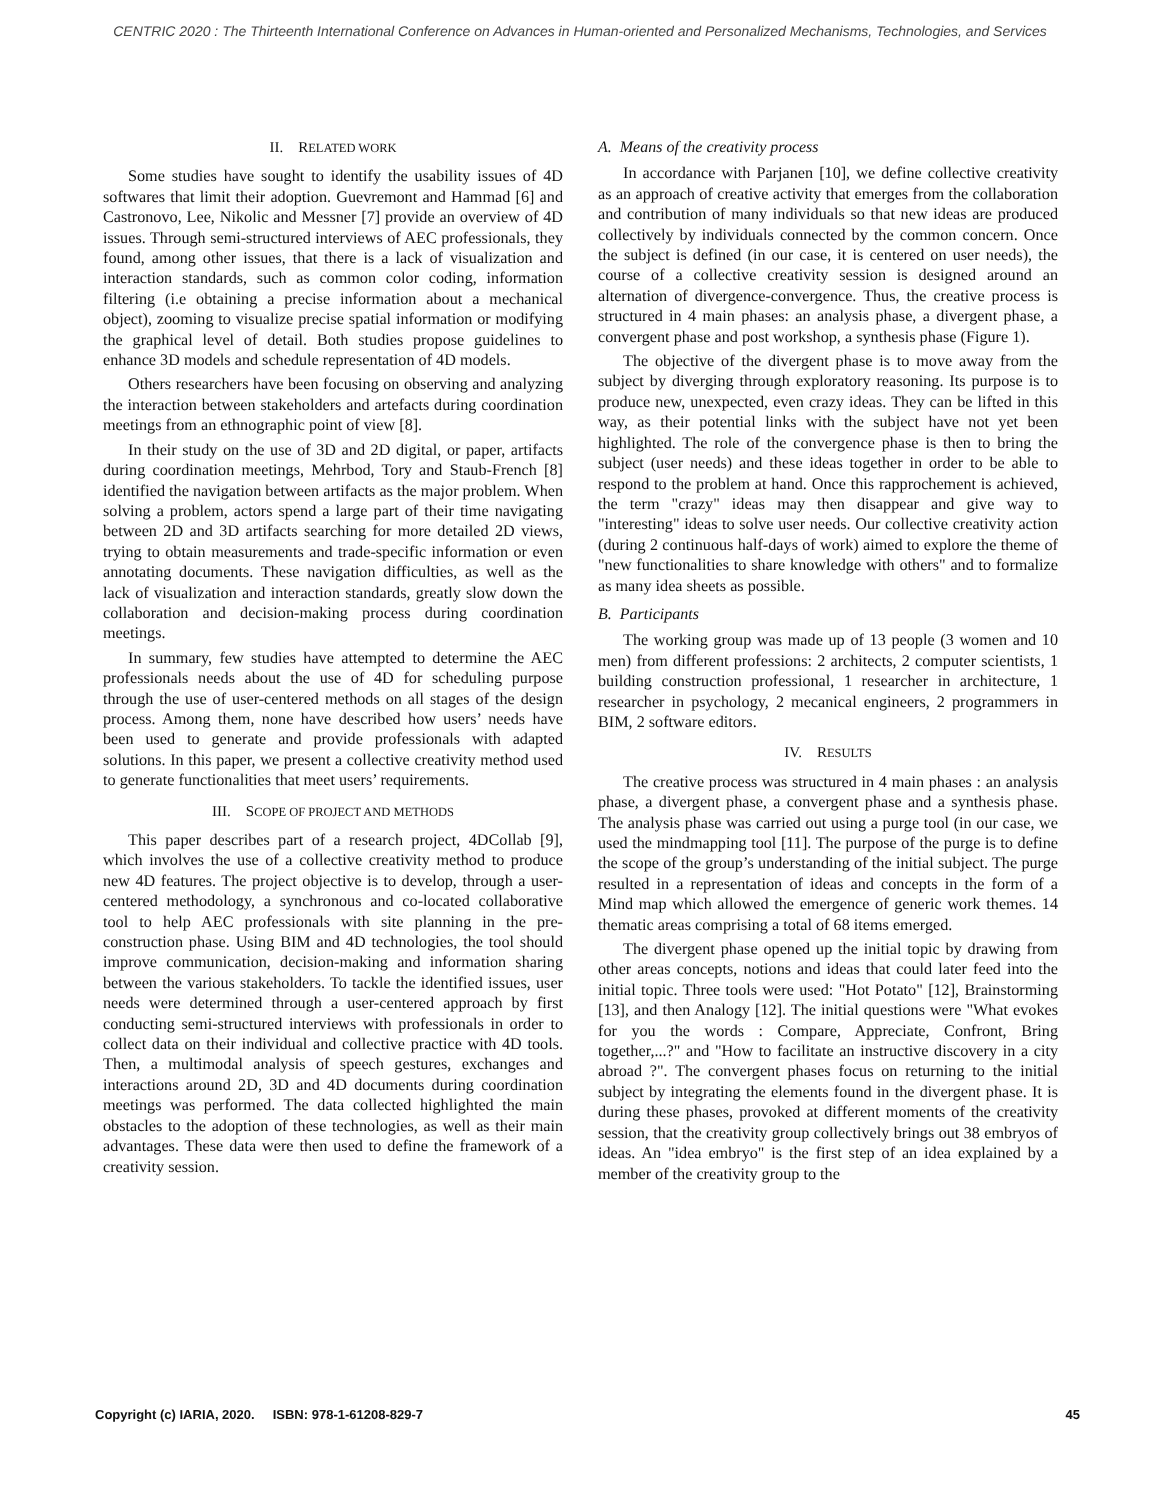CENTRIC 2020 : The Thirteenth International Conference on Advances in Human-oriented and Personalized Mechanisms, Technologies, and Services
II. RELATED WORK
Some studies have sought to identify the usability issues of 4D softwares that limit their adoption. Guevremont and Hammad [6] and Castronovo, Lee, Nikolic and Messner [7] provide an overview of 4D issues. Through semi-structured interviews of AEC professionals, they found, among other issues, that there is a lack of visualization and interaction standards, such as common color coding, information filtering (i.e obtaining a precise information about a mechanical object), zooming to visualize precise spatial information or modifying the graphical level of detail. Both studies propose guidelines to enhance 3D models and schedule representation of 4D models.
Others researchers have been focusing on observing and analyzing the interaction between stakeholders and artefacts during coordination meetings from an ethnographic point of view [8].
In their study on the use of 3D and 2D digital, or paper, artifacts during coordination meetings, Mehrbod, Tory and Staub-French [8] identified the navigation between artifacts as the major problem. When solving a problem, actors spend a large part of their time navigating between 2D and 3D artifacts searching for more detailed 2D views, trying to obtain measurements and trade-specific information or even annotating documents. These navigation difficulties, as well as the lack of visualization and interaction standards, greatly slow down the collaboration and decision-making process during coordination meetings.
In summary, few studies have attempted to determine the AEC professionals needs about the use of 4D for scheduling purpose through the use of user-centered methods on all stages of the design process. Among them, none have described how users’ needs have been used to generate and provide professionals with adapted solutions. In this paper, we present a collective creativity method used to generate functionalities that meet users’ requirements.
III. SCOPE OF PROJECT AND METHODS
This paper describes part of a research project, 4DCollab [9], which involves the use of a collective creativity method to produce new 4D features. The project objective is to develop, through a user-centered methodology, a synchronous and co-located collaborative tool to help AEC professionals with site planning in the pre-construction phase. Using BIM and 4D technologies, the tool should improve communication, decision-making and information sharing between the various stakeholders. To tackle the identified issues, user needs were determined through a user-centered approach by first conducting semi-structured interviews with professionals in order to collect data on their individual and collective practice with 4D tools. Then, a multimodal analysis of speech gestures, exchanges and interactions around 2D, 3D and 4D documents during coordination meetings was performed. The data collected highlighted the main obstacles to the adoption of these technologies, as well as their main advantages. These data were then used to define the framework of a creativity session.
A. Means of the creativity process
In accordance with Parjanen [10], we define collective creativity as an approach of creative activity that emerges from the collaboration and contribution of many individuals so that new ideas are produced collectively by individuals connected by the common concern. Once the subject is defined (in our case, it is centered on user needs), the course of a collective creativity session is designed around an alternation of divergence-convergence. Thus, the creative process is structured in 4 main phases: an analysis phase, a divergent phase, a convergent phase and post workshop, a synthesis phase (Figure 1).
The objective of the divergent phase is to move away from the subject by diverging through exploratory reasoning. Its purpose is to produce new, unexpected, even crazy ideas. They can be lifted in this way, as their potential links with the subject have not yet been highlighted. The role of the convergence phase is then to bring the subject (user needs) and these ideas together in order to be able to respond to the problem at hand. Once this rapprochement is achieved, the term "crazy" ideas may then disappear and give way to "interesting" ideas to solve user needs. Our collective creativity action (during 2 continuous half-days of work) aimed to explore the theme of "new functionalities to share knowledge with others" and to formalize as many idea sheets as possible.
B. Participants
The working group was made up of 13 people (3 women and 10 men) from different professions: 2 architects, 2 computer scientists, 1 building construction professional, 1 researcher in architecture, 1 researcher in psychology, 2 mecanical engineers, 2 programmers in BIM, 2 software editors.
IV. RESULTS
The creative process was structured in 4 main phases : an analysis phase, a divergent phase, a convergent phase and a synthesis phase. The analysis phase was carried out using a purge tool (in our case, we used the mindmapping tool [11]. The purpose of the purge is to define the scope of the group’s understanding of the initial subject. The purge resulted in a representation of ideas and concepts in the form of a Mind map which allowed the emergence of generic work themes. 14 thematic areas comprising a total of 68 items emerged.
The divergent phase opened up the initial topic by drawing from other areas concepts, notions and ideas that could later feed into the initial topic. Three tools were used: "Hot Potato" [12], Brainstorming [13], and then Analogy [12]. The initial questions were "What evokes for you the words : Compare, Appreciate, Confront, Bring together,...?" and "How to facilitate an instructive discovery in a city abroad ?". The convergent phases focus on returning to the initial subject by integrating the elements found in the divergent phase. It is during these phases, provoked at different moments of the creativity session, that the creativity group collectively brings out 38 embryos of ideas. An "idea embryo" is the first step of an idea explained by a member of the creativity group to the
Copyright (c) IARIA, 2020. ISBN: 978-1-61208-829-7 45